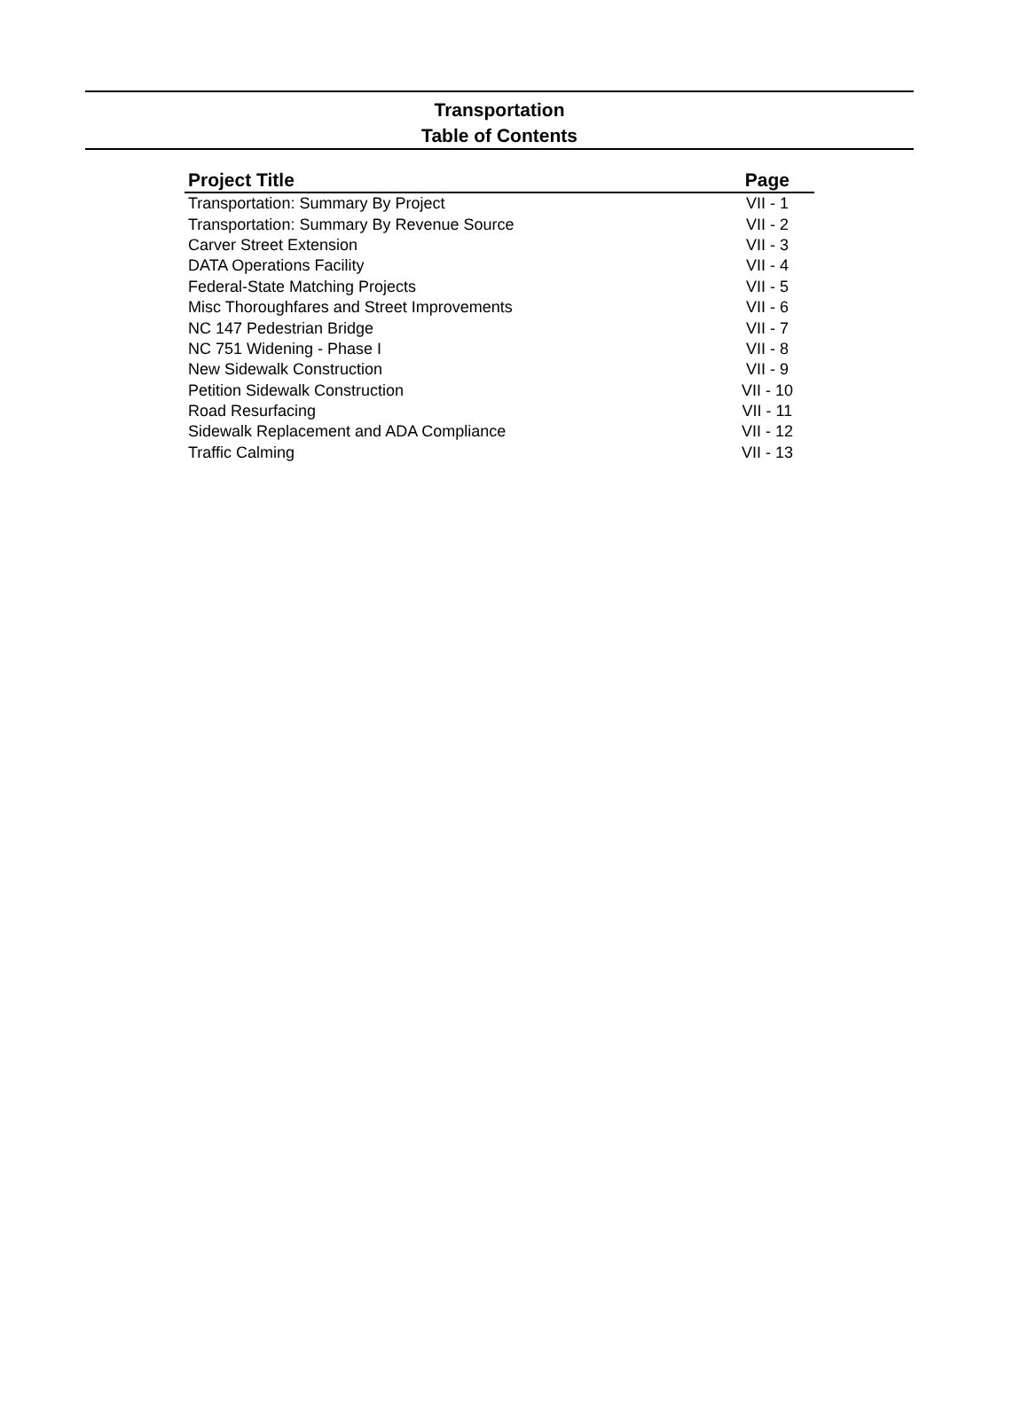Transportation
Table of Contents
| Project Title | Page |
| --- | --- |
| Transportation: Summary By Project | VII - 1 |
| Transportation: Summary By Revenue Source | VII - 2 |
| Carver Street Extension | VII - 3 |
| DATA Operations Facility | VII - 4 |
| Federal-State Matching Projects | VII - 5 |
| Misc Thoroughfares and Street Improvements | VII - 6 |
| NC 147 Pedestrian Bridge | VII - 7 |
| NC 751 Widening - Phase I | VII - 8 |
| New Sidewalk Construction | VII - 9 |
| Petition Sidewalk Construction | VII - 10 |
| Road Resurfacing | VII - 11 |
| Sidewalk Replacement and ADA Compliance | VII - 12 |
| Traffic Calming | VII - 13 |